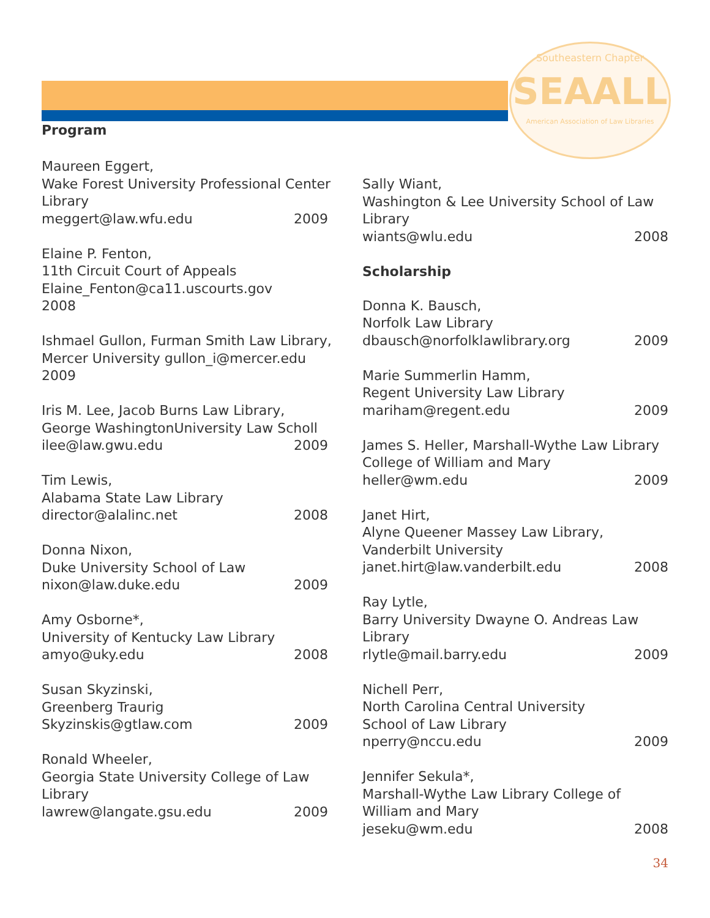Southeastern Chapter
SEAALL
American Association of Law Libraries
Program
Maureen Eggert,
Wake Forest University Professional Center Library
meggert@law.wfu.edu 2009
Elaine P. Fenton,
11th Circuit Court of Appeals
Elaine_Fenton@ca11.uscourts.gov
2008
Ishmael Gullon, Furman Smith Law Library, Mercer University gullon_i@mercer.edu
2009
Iris M. Lee, Jacob Burns Law Library,
George WashingtonUniversity Law Scholl
ilee@law.gwu.edu 2009
Tim Lewis,
Alabama State Law Library
director@alalinc.net 2008
Donna Nixon,
Duke University School of Law
nixon@law.duke.edu 2009
Amy Osborne*,
University of Kentucky Law Library
amyo@uky.edu 2008
Susan Skyzinski,
Greenberg Traurig
Skyzinskis@gtlaw.com 2009
Ronald Wheeler,
Georgia State University College of Law Library
lawrew@langate.gsu.edu 2009
Sally Wiant,
Washington & Lee University School of Law Library
wiants@wlu.edu 2008
Scholarship
Donna K. Bausch,
Norfolk Law Library
dbausch@norfolklawlibrary.org 2009
Marie Summerlin Hamm,
Regent University Law Library
mariham@regent.edu 2009
James S. Heller, Marshall-Wythe Law Library College of William and Mary
heller@wm.edu 2009
Janet Hirt,
Alyne Queener Massey Law Library,
Vanderbilt University
janet.hirt@law.vanderbilt.edu 2008
Ray Lytle,
Barry University Dwayne O. Andreas Law Library
rlytle@mail.barry.edu 2009
Nichell Perr,
North Carolina Central University
School of Law Library
nperry@nccu.edu 2009
Jennifer Sekula*,
Marshall-Wythe Law Library College of William and Mary
jeseku@wm.edu 2008
34